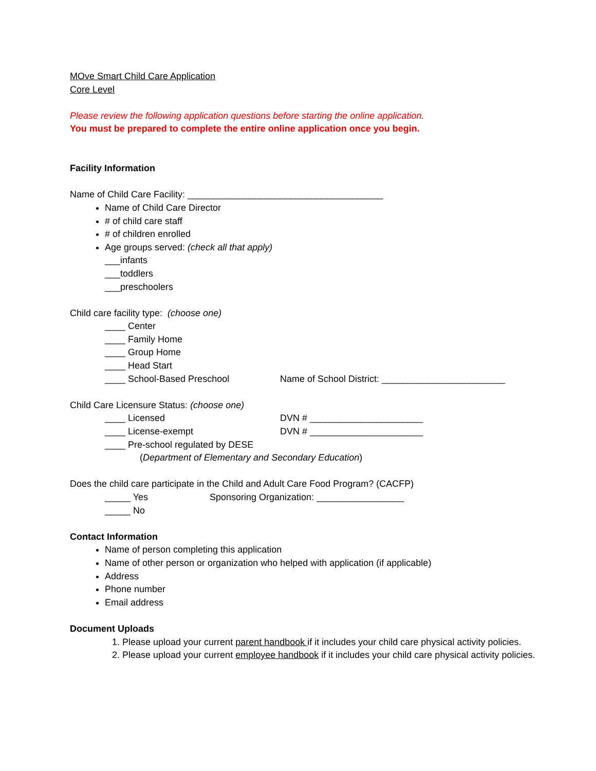MOve Smart Child Care Application
Core Level
Please review the following application questions before starting the online application.
You must be prepared to complete the entire online application once you begin.
Facility Information
Name of Child Care Facility: ______________________________________
Name of Child Care Director
# of child care staff
# of children enrolled
Age groups served: (check all that apply)
___infants
___toddlers
___preschoolers
Child care facility type: (choose one)
____ Center
____ Family Home
____ Group Home
____ Head Start
____ School-Based Preschool Name of School District: ________________________
Child Care Licensure Status: (choose one)
____ Licensed DVN # ______________________
____ License-exempt DVN # ______________________
____ Pre-school regulated by DESE
(Department of Elementary and Secondary Education)
Does the child care participate in the Child and Adult Care Food Program? (CACFP)
_____ Yes Sponsoring Organization: _________________
_____ No
Contact Information
Name of person completing this application
Name of other person or organization who helped with application (if applicable)
Address
Phone number
Email address
Document Uploads
1. Please upload your current parent handbook if it includes your child care physical activity policies.
2. Please upload your current employee handbook if it includes your child care physical activity policies.